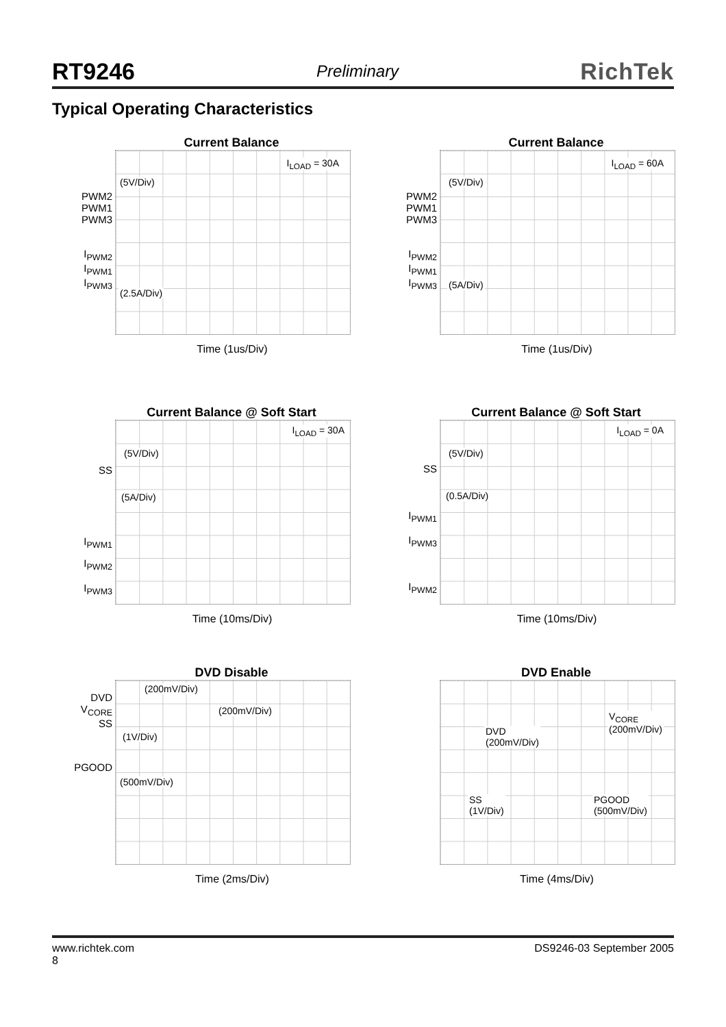RT9246 Preliminary RichTek
Typical Operating Characteristics
Current Balance
I<sub>LOAD</sub> = 30A
(5V/Div)
(2.5A/Div)
PWM2
PWM1
PWM3
I<sub>PWM2</sub>
I<sub>PWM1</sub>
I<sub>PWM3</sub>
Time (1us/Div)
Current Balance
I<sub>LOAD</sub> = 60A
(5V/Div)
(5A/Div)
PWM2
PWM1
PWM3
I<sub>PWM2</sub>
I<sub>PWM1</sub>
I<sub>PWM3</sub>
Time (1us/Div)
Current Balance @ Soft Start
I<sub>LOAD</sub> = 30A
(5V/Div)
(5A/Div)
SS
I<sub>PWM1</sub>
I<sub>PWM2</sub>
I<sub>PWM3</sub>
Time (10ms/Div)
Current Balance @ Soft Start
I<sub>LOAD</sub> = 0A
(5V/Div)
(0.5A/Div)
SS
I<sub>PWM1</sub>
I<sub>PWM3</sub>
I<sub>PWM2</sub>
Time (10ms/Div)
DVD Disable
(200mV/Div)
(200mV/Div)
(1V/Div)
(500mV/Div)
DVD
V<sub>CORE</sub>
SS
PGOOD
Time (2ms/Div)
DVD Enable
DVD
(200mV/Div)
V<sub>CORE</sub>
(200mV/Div)
SS
(1V/Div)
PGOOD
(500mV/Div)
Time (4ms/Div)
www.richtek.com
8 DS9246-03 September 2005